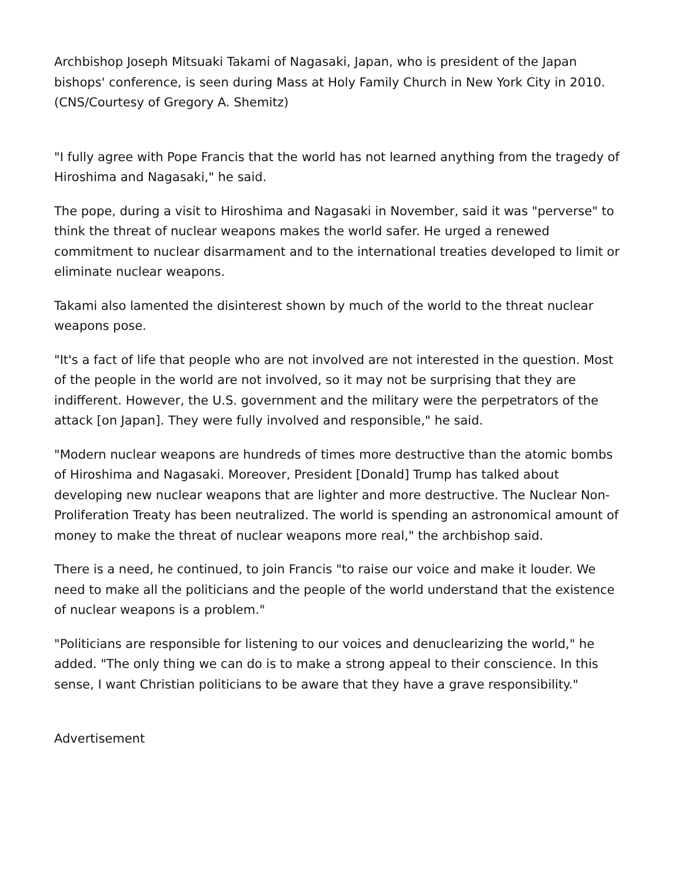Archbishop Joseph Mitsuaki Takami of Nagasaki, Japan, who is president of the Japan bishops' conference, is seen during Mass at Holy Family Church in New York City in 2010. (CNS/Courtesy of Gregory A. Shemitz)
"I fully agree with Pope Francis that the world has not learned anything from the tragedy of Hiroshima and Nagasaki," he said.
The pope, during a visit to Hiroshima and Nagasaki in November, said it was "perverse" to think the threat of nuclear weapons makes the world safer. He urged a renewed commitment to nuclear disarmament and to the international treaties developed to limit or eliminate nuclear weapons.
Takami also lamented the disinterest shown by much of the world to the threat nuclear weapons pose.
"It's a fact of life that people who are not involved are not interested in the question. Most of the people in the world are not involved, so it may not be surprising that they are indifferent. However, the U.S. government and the military were the perpetrators of the attack [on Japan]. They were fully involved and responsible," he said.
"Modern nuclear weapons are hundreds of times more destructive than the atomic bombs of Hiroshima and Nagasaki. Moreover, President [Donald] Trump has talked about developing new nuclear weapons that are lighter and more destructive. The Nuclear Non-Proliferation Treaty has been neutralized. The world is spending an astronomical amount of money to make the threat of nuclear weapons more real," the archbishop said.
There is a need, he continued, to join Francis "to raise our voice and make it louder. We need to make all the politicians and the people of the world understand that the existence of nuclear weapons is a problem."
"Politicians are responsible for listening to our voices and denuclearizing the world," he added. "The only thing we can do is to make a strong appeal to their conscience. In this sense, I want Christian politicians to be aware that they have a grave responsibility."
Advertisement